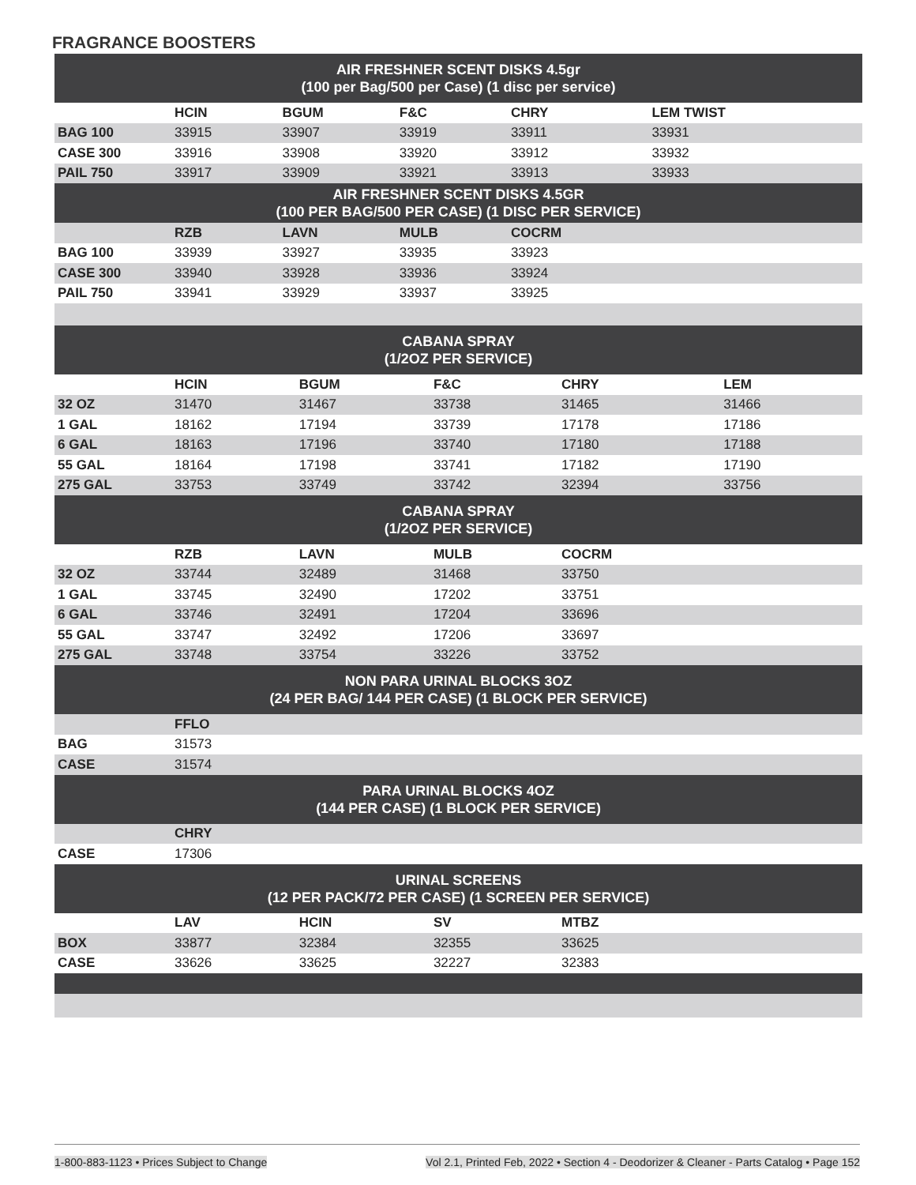FRAGRANCE BOOSTERS
| AIR FRESHNER SCENT DISKS 4.5gr (100 per Bag/500 per Case) (1 disc per service) | | | | | | |
| --- | --- | --- | --- | --- | --- | --- |
| | HCIN | BGUM | F&C | CHRY | LEM TWIST | |
| BAG 100 | 33915 | 33907 | 33919 | 33911 | 33931 | |
| CASE 300 | 33916 | 33908 | 33920 | 33912 | 33932 | |
| PAIL 750 | 33917 | 33909 | 33921 | 33913 | 33933 | |
| AIR FRESHNER SCENT DISKS 4.5GR (100 PER BAG/500 PER CASE) (1 DISC PER SERVICE) | | | | | | |
| | RZB | LAVN | MULB | COCRM | | |
| BAG 100 | 33939 | 33927 | 33935 | 33923 | | |
| CASE 300 | 33940 | 33928 | 33936 | 33924 | | |
| PAIL 750 | 33941 | 33929 | 33937 | 33925 | | |
| CABANA SPRAY (1/2OZ PER SERVICE) | | | | | | |
| --- | --- | --- | --- | --- | --- | --- |
| | HCIN | BGUM | F&C | CHRY | LEM | |
| 32 OZ | 31470 | 31467 | 33738 | 31465 | 31466 | |
| 1 GAL | 18162 | 17194 | 33739 | 17178 | 17186 | |
| 6 GAL | 18163 | 17196 | 33740 | 17180 | 17188 | |
| 55 GAL | 18164 | 17198 | 33741 | 17182 | 17190 | |
| 275 GAL | 33753 | 33749 | 33742 | 32394 | 33756 | |
| CABANA SPRAY (1/2OZ PER SERVICE) | | | | | | |
| | RZB | LAVN | MULB | COCRM | | |
| 32 OZ | 33744 | 32489 | 31468 | 33750 | | |
| 1 GAL | 33745 | 32490 | 17202 | 33751 | | |
| 6 GAL | 33746 | 32491 | 17204 | 33696 | | |
| 55 GAL | 33747 | 32492 | 17206 | 33697 | | |
| 275 GAL | 33748 | 33754 | 33226 | 33752 | | |
| NON PARA URINAL BLOCKS 3OZ (24 PER BAG/ 144 PER CASE) (1 BLOCK PER SERVICE) | | | | | | |
| | FFLO | | | | | |
| BAG | 31573 | | | | | |
| CASE | 31574 | | | | | |
| PARA URINAL BLOCKS 4OZ (144 PER CASE) (1 BLOCK PER SERVICE) | | | | | | |
| | CHRY | | | | | |
| CASE | 17306 | | | | | |
| URINAL SCREENS (12 PER PACK/72 PER CASE) (1 SCREEN PER SERVICE) | | | | | | |
| | LAV | HCIN | SV | MTBZ | | |
| BOX | 33877 | 32384 | 32355 | 33625 | | |
| CASE | 33626 | 33625 | 32227 | 32383 | | |
1-800-883-1123 • Prices Subject to Change Vol 2.1, Printed Feb, 2022 • Section 4 - Deodorizer & Cleaner - Parts Catalog • Page 152